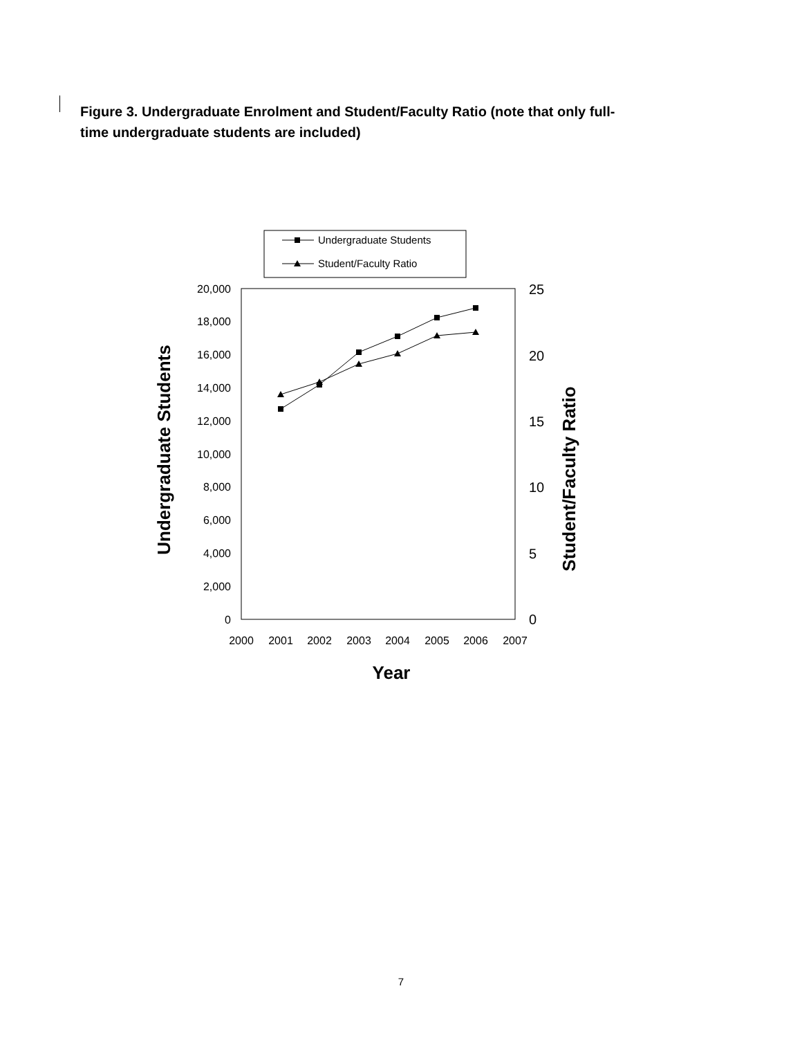Figure 3. Undergraduate Enrolment and Student/Faculty Ratio (note that only full-time undergraduate students are included)
Undergraduate Students
Student/Faculty Ratio
20,000
18,000
16,000
14,000
12,000
10,000
8,000
6,000
4,000
2,000
0
25
20
15
10
5
0
2000
2001
2002
2003
2004
2005
2006
2007
Year
Undergraduate Students
Student/Faculty Ratio
7